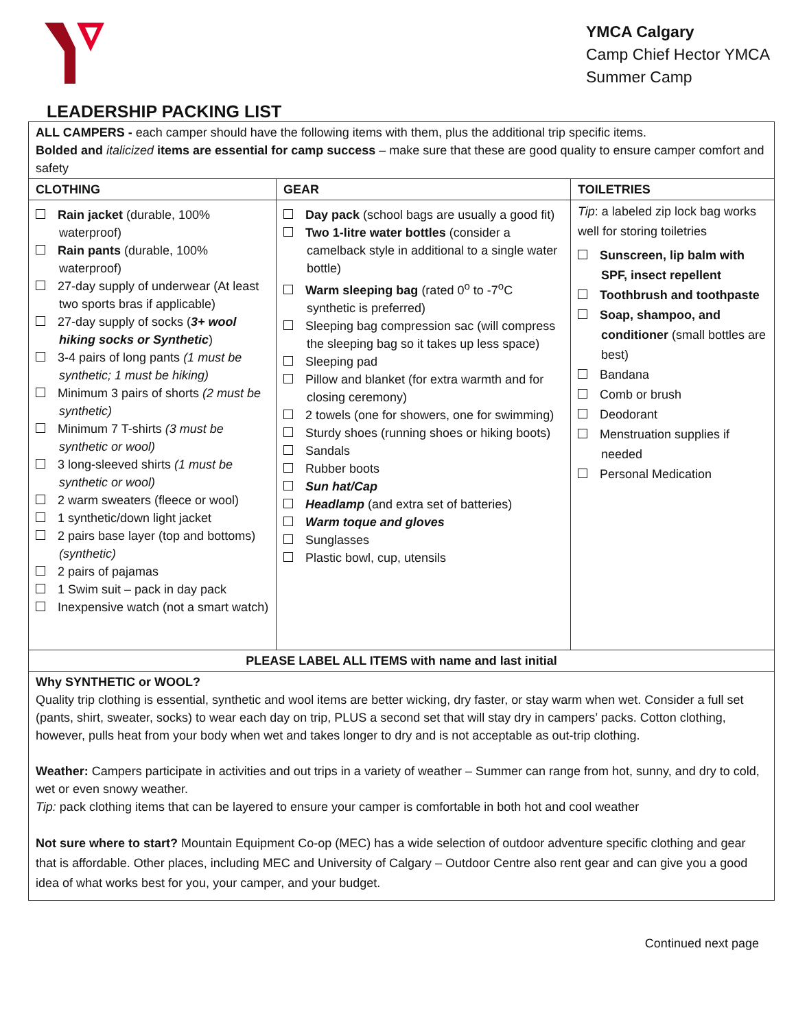YMCA Calgary
Camp Chief Hector YMCA
Summer Camp
LEADERSHIP PACKING LIST
| ALL CAMPERS - each camper should have the following items with them, plus the additional trip specific items. Bolded and italicized items are essential for camp success – make sure that these are good quality to ensure camper comfort and safety | | |
| CLOTHING | GEAR | TOILETRIES |
| Rain jacket (durable, 100% waterproof) Rain pants (durable, 100% waterproof) 27-day supply of underwear (At least two sports bras if applicable) 27-day supply of socks ( 3+ wool hiking socks or Synthetic ) 3-4 pairs of long pants (1 must be synthetic; 1 must be hiking) Minimum 3 pairs of shorts (2 must be synthetic) Minimum 7 T-shirts (3 must be synthetic or wool) 3 long-sleeved shirts (1 must be synthetic or wool) 2 warm sweaters (fleece or wool) 1 synthetic/down light jacket 2 pairs base layer (top and bottoms) (synthetic) 2 pairs of pajamas 1 Swim suit – pack in day pack Inexpensive watch (not a smart watch) | Day pack (school bags are usually a good fit) Two 1-litre water bottles (consider a camelback style in additional to a single water bottle) Warm sleeping bag (rated 0<sup>o</sup> to -7<sup>o</sup>C synthetic is preferred) Sleeping bag compression sac (will compress the sleeping bag so it takes up less space) Sleeping pad Pillow and blanket (for extra warmth and for closing ceremony) 2 towels (one for showers, one for swimming) Sturdy shoes (running shoes or hiking boots) Sandals Rubber boots Sun hat/Cap Headlamp (and extra set of batteries) Warm toque and gloves Sunglasses Plastic bowl, cup, utensils | Tip : a labeled zip lock bag works well for storing toiletries Sunscreen, lip balm with SPF, insect repellent Toothbrush and toothpaste Soap, shampoo, and conditioner (small bottles are best) Bandana Comb or brush Deodorant Menstruation supplies if needed Personal Medication |
| PLEASE LABEL ALL ITEMS with name and last initial | | |
| Why SYNTHETIC or WOOL? Quality trip clothing is essential, synthetic and wool items are better wicking, dry faster, or stay warm when wet. Consider a full set (pants, shirt, sweater, socks) to wear each day on trip, PLUS a second set that will stay dry in campers’ packs. Cotton clothing, however, pulls heat from your body when wet and takes longer to dry and is not acceptable as out-trip clothing. Weather: Campers participate in activities and out trips in a variety of weather – Summer can range from hot, sunny, and dry to cold, wet or even snowy weather. Tip: pack clothing items that can be layered to ensure your camper is comfortable in both hot and cool weather Not sure where to start? Mountain Equipment Co-op (MEC) has a wide selection of outdoor adventure specific clothing and gear that is affordable. Other places, including MEC and University of Calgary – Outdoor Centre also rent gear and can give you a good idea of what works best for you, your camper, and your budget. | | |
Continued next page